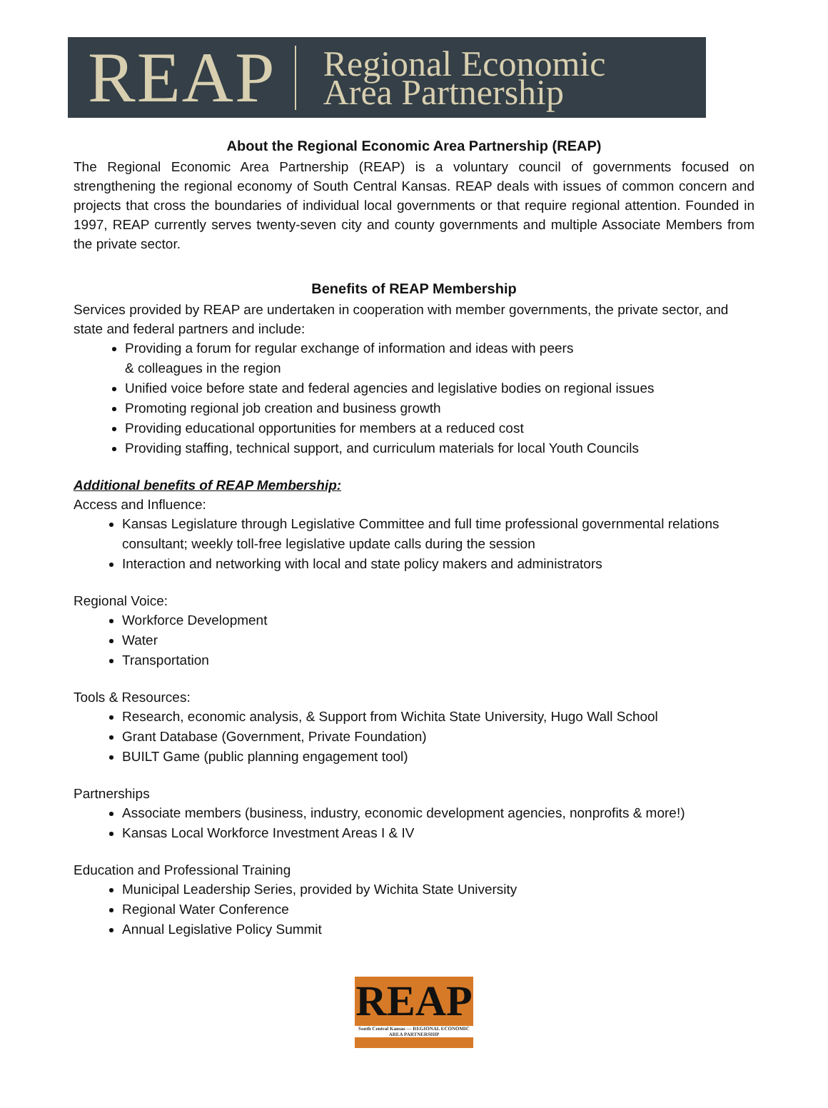REAP Regional Economic
Area Partnership
About the Regional Economic Area Partnership (REAP)
The Regional Economic Area Partnership (REAP) is a voluntary council of governments focused on strengthening the regional economy of South Central Kansas. REAP deals with issues of common concern and projects that cross the boundaries of individual local governments or that require regional attention. Founded in 1997, REAP currently serves twenty-seven city and county governments and multiple Associate Members from the private sector.
Benefits of REAP Membership
Services provided by REAP are undertaken in cooperation with member governments, the private sector, and state and federal partners and include:
Providing a forum for regular exchange of information and ideas with peers
& colleagues in the region
Unified voice before state and federal agencies and legislative bodies on regional issues
Promoting regional job creation and business growth
Providing educational opportunities for members at a reduced cost
Providing staffing, technical support, and curriculum materials for local Youth Councils
Additional benefits of REAP Membership:
Access and Influence:
Kansas Legislature through Legislative Committee and full time professional governmental relations consultant; weekly toll-free legislative update calls during the session
Interaction and networking with local and state policy makers and administrators
Regional Voice:
Workforce Development
Water
Transportation
Tools & Resources:
Research, economic analysis, & Support from Wichita State University, Hugo Wall School
Grant Database (Government, Private Foundation)
BUILT Game (public planning engagement tool)
Partnerships
Associate members (business, industry, economic development agencies, nonprofits & more!)
Kansas Local Workforce Investment Areas I & IV
Education and Professional Training
Municipal Leadership Series, provided by Wichita State University
Regional Water Conference
Annual Legislative Policy Summit
REAP
South Central Kansas — REGIONAL ECONOMIC AREA PARTNERSHIP